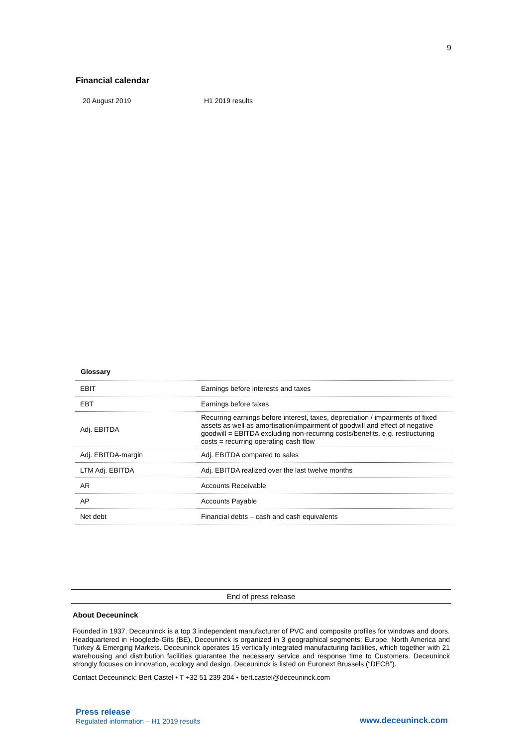9
Financial calendar
20 August 2019 H1 2019 results
Glossary
| EBIT | Earnings before interests and taxes |
| EBT | Earnings before taxes |
| Adj. EBITDA | Recurring earnings before interest, taxes, depreciation / impairments of fixed assets as well as amortisation/impairment of goodwill and effect of negative goodwill = EBITDA excluding non-recurring costs/benefits, e.g. restructuring costs = recurring operating cash flow |
| Adj. EBITDA-margin | Adj. EBITDA compared to sales |
| LTM Adj. EBITDA | Adj. EBITDA realized over the last twelve months |
| AR | Accounts Receivable |
| AP | Accounts Payable |
| Net debt | Financial debts – cash and cash equivalents |
End of press release
About Deceuninck
Founded in 1937, Deceuninck is a top 3 independent manufacturer of PVC and composite profiles for windows and doors. Headquartered in Hooglede-Gits (BE), Deceuninck is organized in 3 geographical segments: Europe, North America and Turkey & Emerging Markets. Deceuninck operates 15 vertically integrated manufacturing facilities, which together with 21 warehousing and distribution facilities guarantee the necessary service and response time to Customers. Deceuninck strongly focuses on innovation, ecology and design. Deceuninck is listed on Euronext Brussels (“DECB”).
Contact Deceuninck: Bert Castel • T +32 51 239 204 • bert.castel@deceuninck.com
Press release
Regulated information – H1 2019 results
www.deceuninck.com